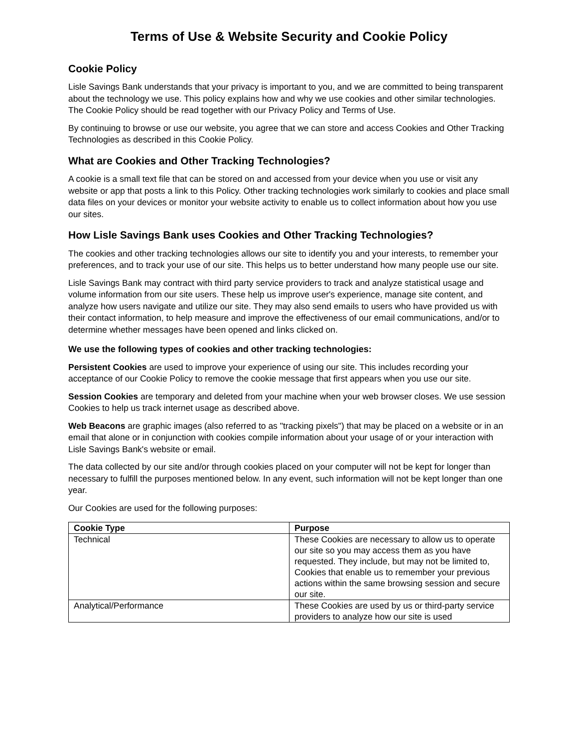Terms of Use & Website Security and Cookie Policy
Cookie Policy
Lisle Savings Bank understands that your privacy is important to you, and we are committed to being transparent about the technology we use. This policy explains how and why we use cookies and other similar technologies. The Cookie Policy should be read together with our Privacy Policy and Terms of Use.
By continuing to browse or use our website, you agree that we can store and access Cookies and Other Tracking Technologies as described in this Cookie Policy.
What are Cookies and Other Tracking Technologies?
A cookie is a small text file that can be stored on and accessed from your device when you use or visit any website or app that posts a link to this Policy. Other tracking technologies work similarly to cookies and place small data files on your devices or monitor your website activity to enable us to collect information about how you use our sites.
How Lisle Savings Bank uses Cookies and Other Tracking Technologies?
The cookies and other tracking technologies allows our site to identify you and your interests, to remember your preferences, and to track your use of our site. This helps us to better understand how many people use our site.
Lisle Savings Bank may contract with third party service providers to track and analyze statistical usage and volume information from our site users. These help us improve user's experience, manage site content, and analyze how users navigate and utilize our site. They may also send emails to users who have provided us with their contact information, to help measure and improve the effectiveness of our email communications, and/or to determine whether messages have been opened and links clicked on.
We use the following types of cookies and other tracking technologies:
Persistent Cookies are used to improve your experience of using our site. This includes recording your acceptance of our Cookie Policy to remove the cookie message that first appears when you use our site.
Session Cookies are temporary and deleted from your machine when your web browser closes. We use session Cookies to help us track internet usage as described above.
Web Beacons are graphic images (also referred to as "tracking pixels") that may be placed on a website or in an email that alone or in conjunction with cookies compile information about your usage of or your interaction with Lisle Savings Bank's website or email.
The data collected by our site and/or through cookies placed on your computer will not be kept for longer than necessary to fulfill the purposes mentioned below. In any event, such information will not be kept longer than one year.
Our Cookies are used for the following purposes:
| Cookie Type | Purpose |
| --- | --- |
| Technical | These Cookies are necessary to allow us to operate our site so you may access them as you have requested. They include, but may not be limited to, Cookies that enable us to remember your previous actions within the same browsing session and secure our site. |
| Analytical/Performance | These Cookies are used by us or third-party service providers to analyze how our site is used |